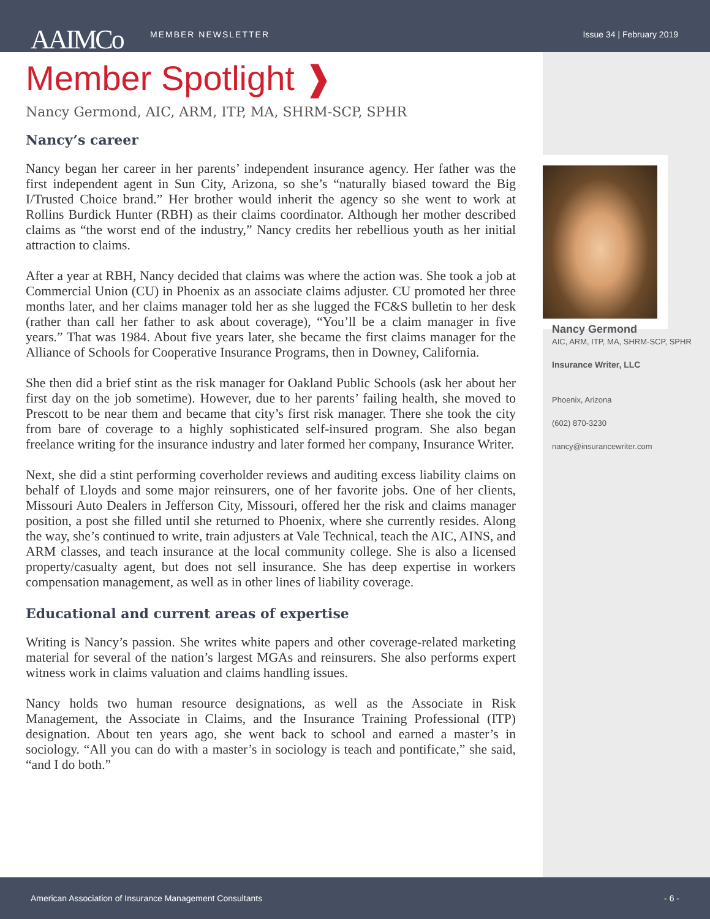AAIMCo
MEMBER NEWSLETTER Issue 34 | February 2019
Member Spotlight ❱
Nancy Germond, AIC, ARM, ITP, MA, SHRM-SCP, SPHR
Nancy’s career
Nancy began her career in her parents’ independent insurance agency. Her father was the first independent agent in Sun City, Arizona, so she’s “naturally biased toward the Big I/Trusted Choice brand.” Her brother would inherit the agency so she went to work at Rollins Burdick Hunter (RBH) as their claims coordinator. Although her mother described claims as “the worst end of the industry,” Nancy credits her rebellious youth as her initial attraction to claims.
After a year at RBH, Nancy decided that claims was where the action was. She took a job at Commercial Union (CU) in Phoenix as an associate claims adjuster. CU promoted her three months later, and her claims manager told her as she lugged the FC&S bulletin to her desk (rather than call her father to ask about coverage), “You’ll be a claim manager in five years.” That was 1984. About five years later, she became the first claims manager for the Alliance of Schools for Cooperative Insurance Programs, then in Downey, California.
She then did a brief stint as the risk manager for Oakland Public Schools (ask her about her first day on the job sometime). However, due to her parents’ failing health, she moved to Prescott to be near them and became that city’s first risk manager. There she took the city from bare of coverage to a highly sophisticated self-insured program. She also began freelance writing for the insurance industry and later formed her company, Insurance Writer.
Next, she did a stint performing coverholder reviews and auditing excess liability claims on behalf of Lloyds and some major reinsurers, one of her favorite jobs. One of her clients, Missouri Auto Dealers in Jefferson City, Missouri, offered her the risk and claims manager position, a post she filled until she returned to Phoenix, where she currently resides. Along the way, she’s continued to write, train adjusters at Vale Technical, teach the AIC, AINS, and ARM classes, and teach insurance at the local community college. She is also a licensed property/casualty agent, but does not sell insurance. She has deep expertise in workers compensation management, as well as in other lines of liability coverage.
Educational and current areas of expertise
Writing is Nancy’s passion. She writes white papers and other coverage-related marketing material for several of the nation’s largest MGAs and reinsurers. She also performs expert witness work in claims valuation and claims handling issues.
Nancy holds two human resource designations, as well as the Associate in Risk Management, the Associate in Claims, and the Insurance Training Professional (ITP) designation. About ten years ago, she went back to school and earned a master’s in sociology. “All you can do with a master’s in sociology is teach and pontificate,” she said, “and I do both.”
Nancy Germond
AIC, ARM, ITP, MA, SHRM-SCP, SPHR
Insurance Writer, LLC
Phoenix, Arizona
(602) 870-3230
nancy@insurancewriter.com
American Association of Insurance Management Consultants - 6 -